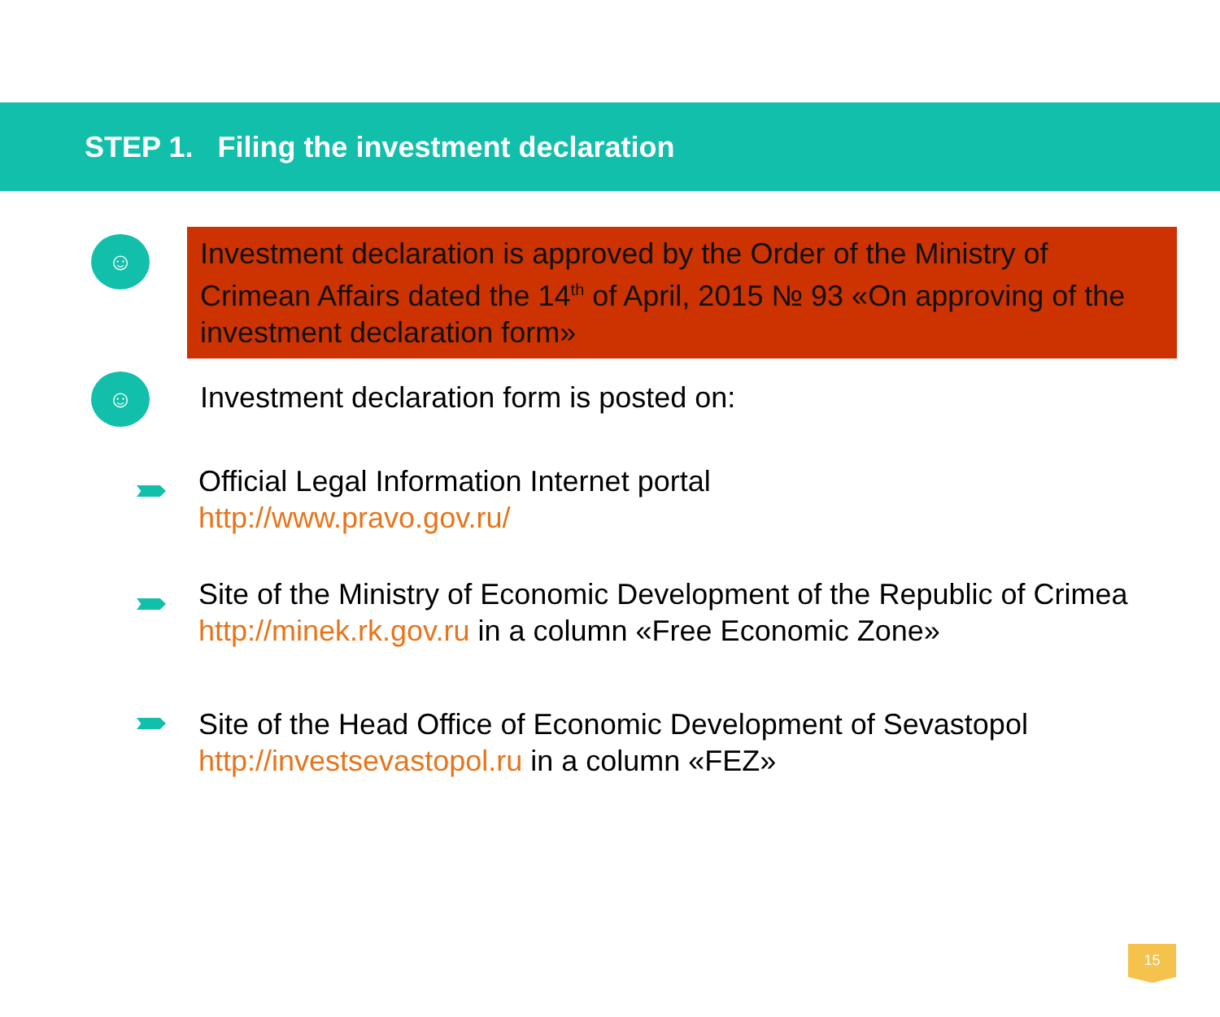STEP 1. Filing the investment declaration
☺
Investment declaration is approved by the Order of the Ministry of Crimean Affairs dated the 14<sup>th</sup> of April, 2015 № 93 «On approving of the investment declaration form»
☺
Investment declaration form is posted on:
Official Legal Information Internet portal
http://www.pravo.gov.ru/
Site of the Ministry of Economic Development of the Republic of Crimea
http://minek.rk.gov.ru in a column «Free Economic Zone»
Site of the Head Office of Economic Development of Sevastopol
http://investsevastopol.ru in a column «FEZ»
15